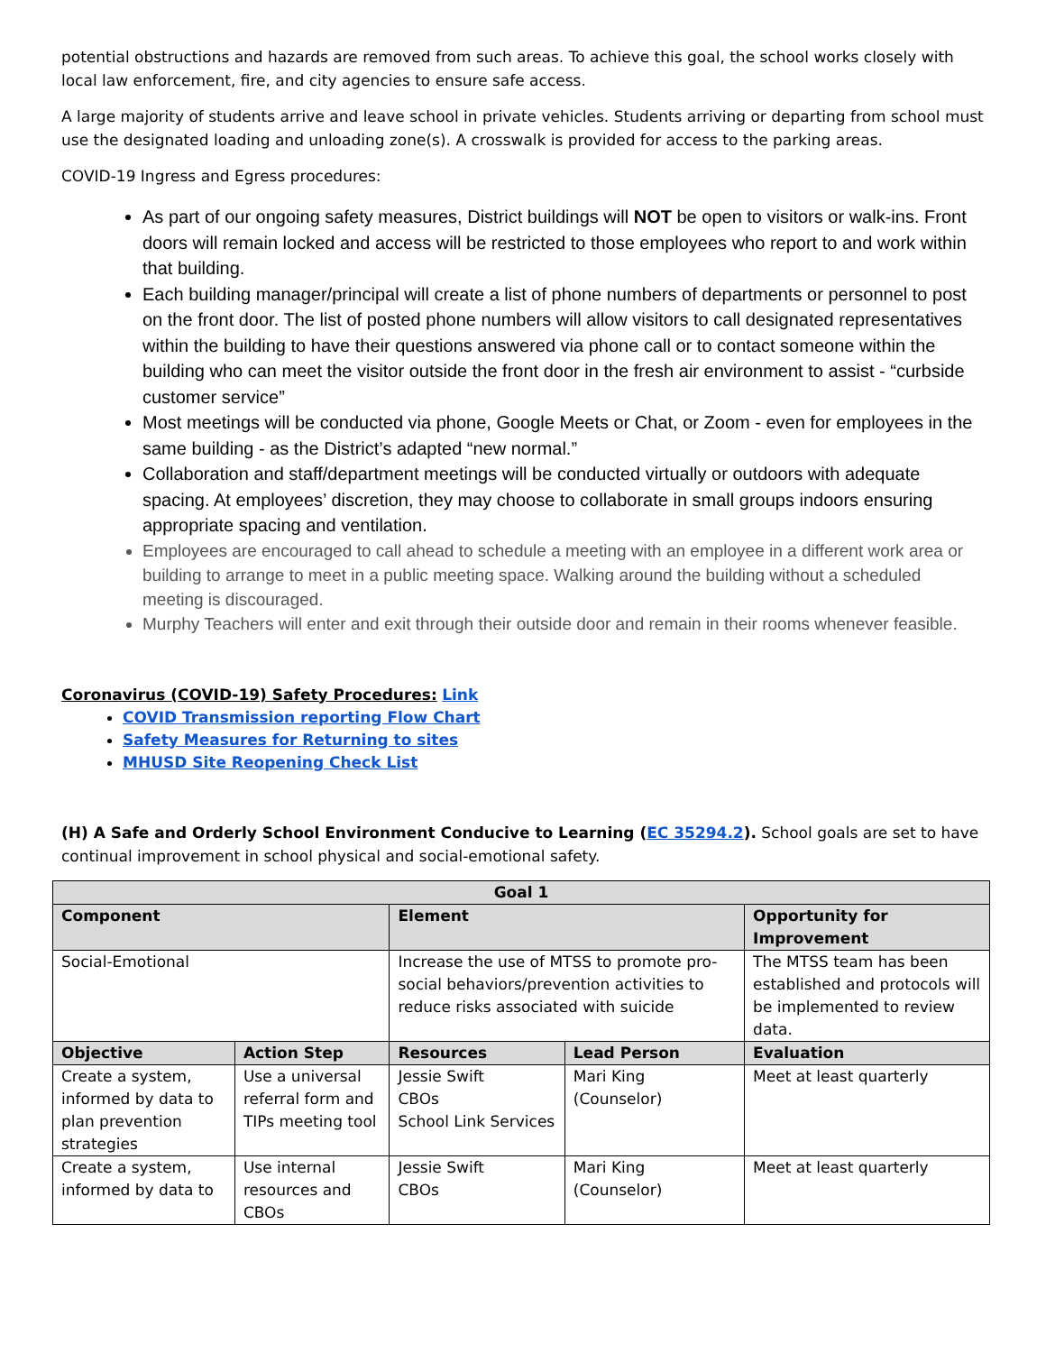potential obstructions and hazards are removed from such areas. To achieve this goal, the school works closely with local law enforcement, fire, and city agencies to ensure safe access.
A large majority of students arrive and leave school in private vehicles. Students arriving or departing from school must use the designated loading and unloading zone(s). A crosswalk is provided for access to the parking areas.
COVID-19 Ingress and Egress procedures:
As part of our ongoing safety measures, District buildings will NOT be open to visitors or walk-ins. Front doors will remain locked and access will be restricted to those employees who report to and work within that building.
Each building manager/principal will create a list of phone numbers of departments or personnel to post on the front door. The list of posted phone numbers will allow visitors to call designated representatives within the building to have their questions answered via phone call or to contact someone within the building who can meet the visitor outside the front door in the fresh air environment to assist - “curbside customer service”
Most meetings will be conducted via phone, Google Meets or Chat, or Zoom - even for employees in the same building - as the District’s adapted “new normal.”
Collaboration and staff/department meetings will be conducted virtually or outdoors with adequate spacing. At employees’ discretion, they may choose to collaborate in small groups indoors ensuring appropriate spacing and ventilation.
Employees are encouraged to call ahead to schedule a meeting with an employee in a different work area or building to arrange to meet in a public meeting space. Walking around the building without a scheduled meeting is discouraged.
Murphy Teachers will enter and exit through their outside door and remain in their rooms whenever feasible.
Coronavirus (COVID-19) Safety Procedures: Link
COVID Transmission reporting Flow Chart
Safety Measures for Returning to sites
MHUSD Site Reopening Check List
(H) A Safe and Orderly School Environment Conducive to Learning (EC 35294.2). School goals are set to have continual improvement in school physical and social-emotional safety.
| Goal 1 | | | | |
| --- | --- | --- | --- | --- |
| Component | | Element | | Opportunity for Improvement |
| Social-Emotional | | Increase the use of MTSS to promote pro- social behaviors/prevention activities to reduce risks associated with suicide | | The MTSS team has been established and protocols will be implemented to review data. |
| Objective | Action Step | Resources | Lead Person | Evaluation |
| Create a system, informed by data to plan prevention strategies | Use a universal referral form and TIPs meeting tool | Jessie Swift CBOs School Link Services | Mari King (Counselor) | Meet at least quarterly |
| Create a system, informed by data to | Use internal resources and CBOs | Jessie Swift CBOs | Mari King (Counselor) | Meet at least quarterly |